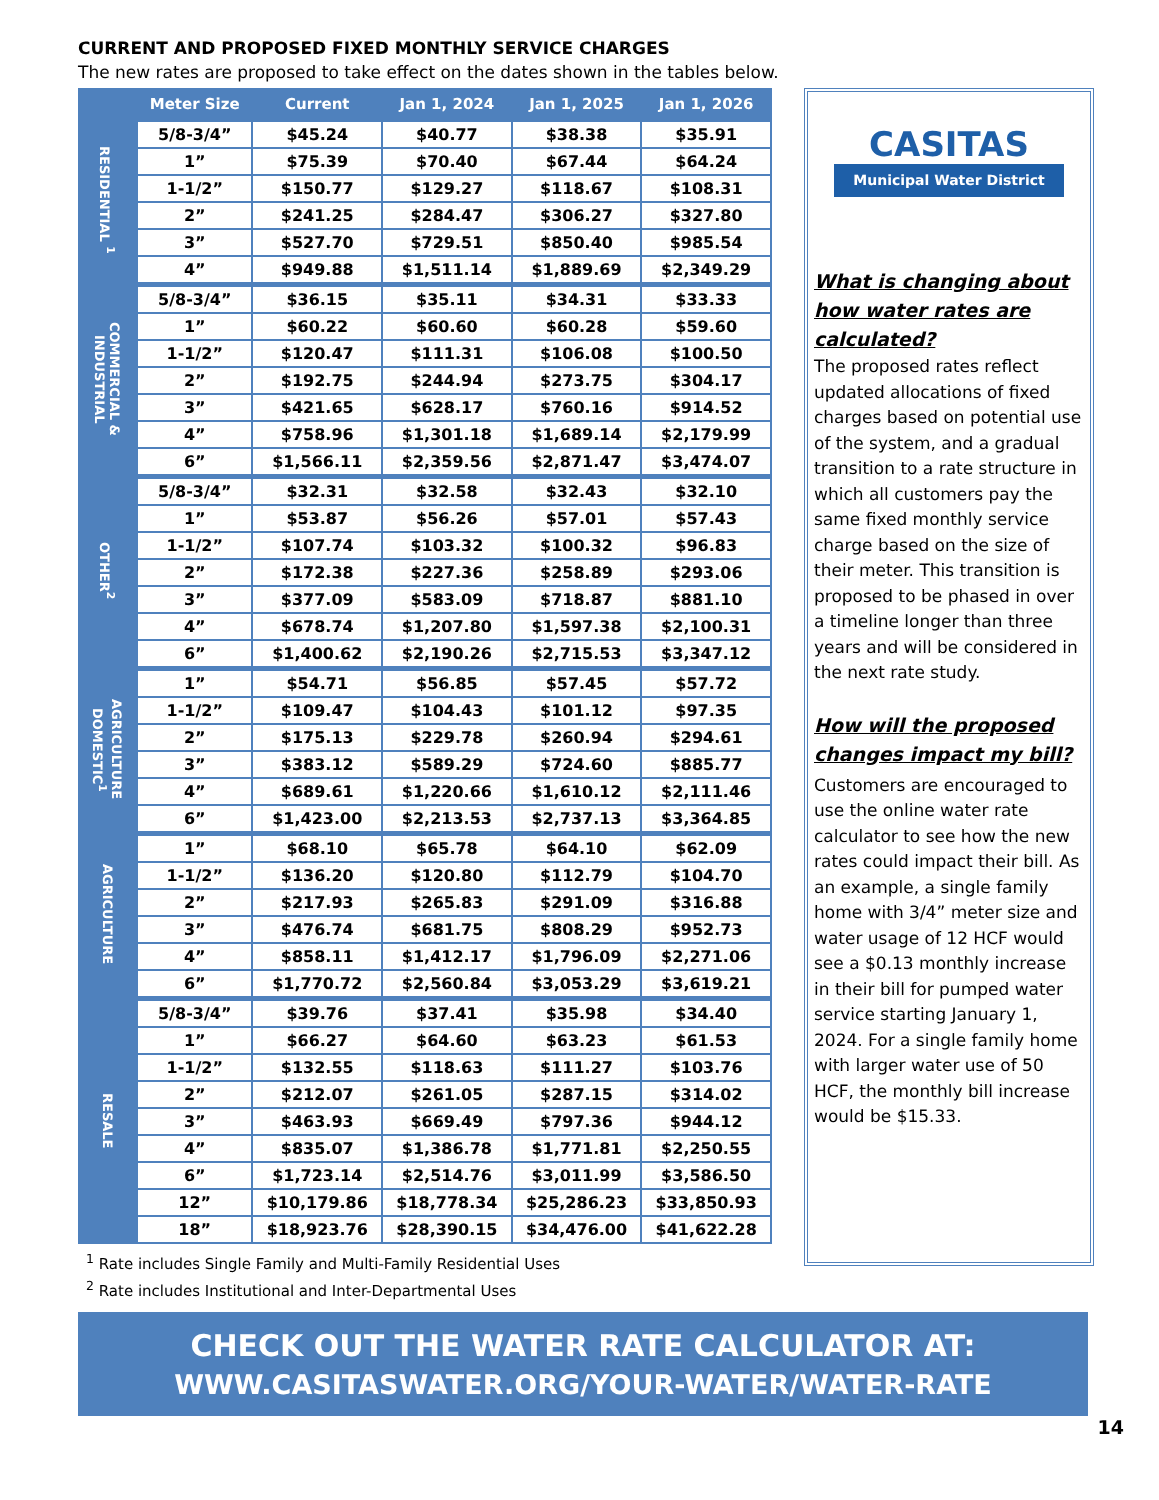CURRENT AND PROPOSED FIXED MONTHLY SERVICE CHARGES
The new rates are proposed to take effect on the dates shown in the tables below.
| | Meter Size | Current | Jan 1, 2024 | Jan 1, 2025 | Jan 1, 2026 |
| --- | --- | --- | --- | --- | --- |
| RESIDENTIAL <sup>1</sup> | 5/8-3/4” | $45.24 | $40.77 | $38.38 | $35.91 |
| | 1” | $75.39 | $70.40 | $67.44 | $64.24 |
| | 1-1/2” | $150.77 | $129.27 | $118.67 | $108.31 |
| | 2” | $241.25 | $284.47 | $306.27 | $327.80 |
| | 3” | $527.70 | $729.51 | $850.40 | $985.54 |
| | 4” | $949.88 | $1,511.14 | $1,889.69 | $2,349.29 |
| COMMERCIAL & INDUSTRIAL | 5/8-3/4” | $36.15 | $35.11 | $34.31 | $33.33 |
| | 1” | $60.22 | $60.60 | $60.28 | $59.60 |
| | 1-1/2” | $120.47 | $111.31 | $106.08 | $100.50 |
| | 2” | $192.75 | $244.94 | $273.75 | $304.17 |
| | 3” | $421.65 | $628.17 | $760.16 | $914.52 |
| | 4” | $758.96 | $1,301.18 | $1,689.14 | $2,179.99 |
| | 6” | $1,566.11 | $2,359.56 | $2,871.47 | $3,474.07 |
| OTHER<sup>2</sup> | 5/8-3/4” | $32.31 | $32.58 | $32.43 | $32.10 |
| | 1” | $53.87 | $56.26 | $57.01 | $57.43 |
| | 1-1/2” | $107.74 | $103.32 | $100.32 | $96.83 |
| | 2” | $172.38 | $227.36 | $258.89 | $293.06 |
| | 3” | $377.09 | $583.09 | $718.87 | $881.10 |
| | 4” | $678.74 | $1,207.80 | $1,597.38 | $2,100.31 |
| | 6” | $1,400.62 | $2,190.26 | $2,715.53 | $3,347.12 |
| AGRICULTURE DOMESTIC<sup>1</sup> | 1” | $54.71 | $56.85 | $57.45 | $57.72 |
| | 1-1/2” | $109.47 | $104.43 | $101.12 | $97.35 |
| | 2” | $175.13 | $229.78 | $260.94 | $294.61 |
| | 3” | $383.12 | $589.29 | $724.60 | $885.77 |
| | 4” | $689.61 | $1,220.66 | $1,610.12 | $2,111.46 |
| | 6” | $1,423.00 | $2,213.53 | $2,737.13 | $3,364.85 |
| AGRICULTURE | 1” | $68.10 | $65.78 | $64.10 | $62.09 |
| | 1-1/2” | $136.20 | $120.80 | $112.79 | $104.70 |
| | 2” | $217.93 | $265.83 | $291.09 | $316.88 |
| | 3” | $476.74 | $681.75 | $808.29 | $952.73 |
| | 4” | $858.11 | $1,412.17 | $1,796.09 | $2,271.06 |
| | 6” | $1,770.72 | $2,560.84 | $3,053.29 | $3,619.21 |
| RESALE | 5/8-3/4” | $39.76 | $37.41 | $35.98 | $34.40 |
| | 1” | $66.27 | $64.60 | $63.23 | $61.53 |
| | 1-1/2” | $132.55 | $118.63 | $111.27 | $103.76 |
| | 2” | $212.07 | $261.05 | $287.15 | $314.02 |
| | 3” | $463.93 | $669.49 | $797.36 | $944.12 |
| | 4” | $835.07 | $1,386.78 | $1,771.81 | $2,250.55 |
| | 6” | $1,723.14 | $2,514.76 | $3,011.99 | $3,586.50 |
| | 12” | $10,179.86 | $18,778.34 | $25,286.23 | $33,850.93 |
| | 18” | $18,923.76 | $28,390.15 | $34,476.00 | $41,622.28 |
<sup>1</sup> Rate includes Single Family and Multi-Family Residential Uses
<sup>2</sup> Rate includes Institutional and Inter-Departmental Uses
CASITAS
Municipal Water District
What is changing about how water rates are calculated?
The proposed rates reflect updated allocations of fixed charges based on potential use of the system, and a gradual transition to a rate structure in which all customers pay the same fixed monthly service charge based on the size of their meter. This transition is proposed to be phased in over a timeline longer than three years and will be considered in the next rate study.
How will the proposed changes impact my bill?
Customers are encouraged to use the online water rate calculator to see how the new rates could impact their bill. As an example, a single family home with 3/4” meter size and water usage of 12 HCF would see a $0.13 monthly increase in their bill for pumped water service starting January 1, 2024. For a single family home with larger water use of 50 HCF, the monthly bill increase would be $15.33.
CHECK OUT THE WATER RATE CALCULATOR AT:
WWW.CASITASWATER.ORG/YOUR-WATER/WATER-RATE
14